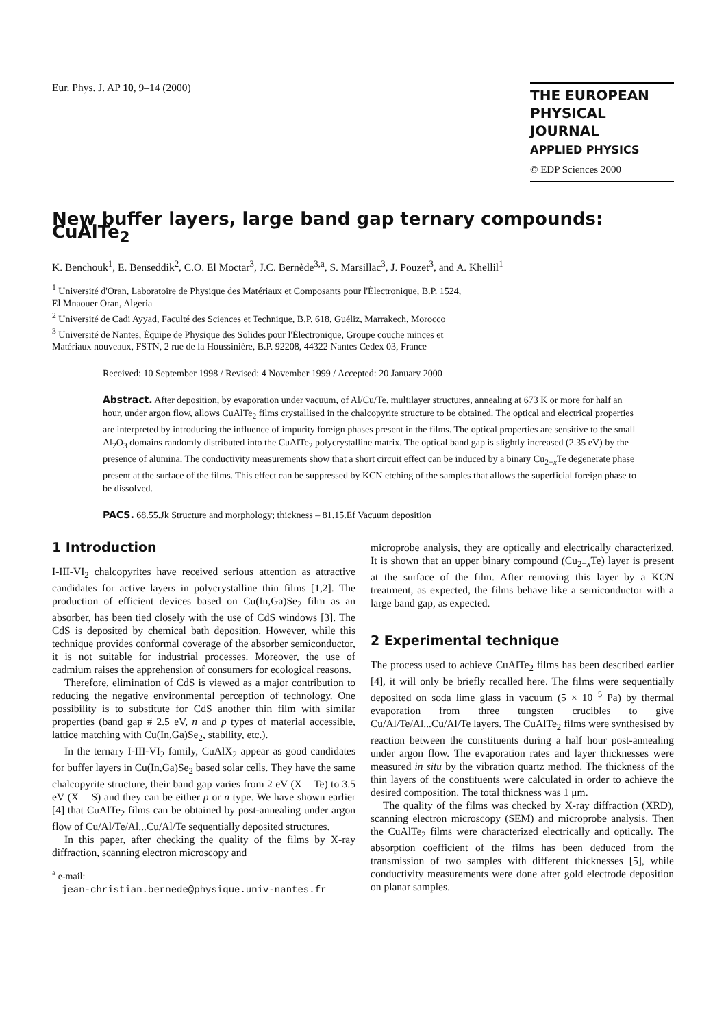Eur. Phys. J. AP 10, 9–14 (2000)
THE EUROPEAN
PHYSICAL JOURNAL
APPLIED PHYSICS
© EDP Sciences 2000
New buffer layers, large band gap ternary compounds: CuAlTe<sub>2</sub>
K. Benchouk<sup>1</sup>, E. Benseddik<sup>2</sup>, C.O. El Moctar<sup>3</sup>, J.C. Bernède<sup>3,a</sup>, S. Marsillac<sup>3</sup>, J. Pouzet<sup>3</sup>, and A. Khellil<sup>1</sup>
<sup>1</sup> Université d'Oran, Laboratoire de Physique des Matériaux et Composants pour l'Électronique, B.P. 1524,
El Mnaouer Oran, Algeria
<sup>2</sup> Université de Cadi Ayyad, Faculté des Sciences et Technique, B.P. 618, Guéliz, Marrakech, Morocco
<sup>3</sup> Université de Nantes, Équipe de Physique des Solides pour l'Électronique, Groupe couche minces et
Matériaux nouveaux, FSTN, 2 rue de la Houssinière, B.P. 92208, 44322 Nantes Cedex 03, France
Received: 10 September 1998 / Revised: 4 November 1999 / Accepted: 20 January 2000
Abstract. After deposition, by evaporation under vacuum, of Al/Cu/Te. multilayer structures, annealing at 673 K or more for half an hour, under argon flow, allows CuAlTe<sub>2</sub> films crystallised in the chalcopyrite structure to be obtained. The optical and electrical properties are interpreted by introducing the influence of impurity foreign phases present in the films. The optical properties are sensitive to the small Al<sub>2</sub>O<sub>3</sub> domains randomly distributed into the CuAlTe<sub>2</sub> polycrystalline matrix. The optical band gap is slightly increased (2.35 eV) by the presence of alumina. The conductivity measurements show that a short circuit effect can be induced by a binary Cu<sub>2−x</sub>Te degenerate phase present at the surface of the films. This effect can be suppressed by KCN etching of the samples that allows the superficial foreign phase to be dissolved.
PACS. 68.55.Jk Structure and morphology; thickness – 81.15.Ef Vacuum deposition
1 Introduction
I-III-VI<sub>2</sub> chalcopyrites have received serious attention as attractive candidates for active layers in polycrystalline thin films [1,2]. The production of efficient devices based on Cu(In,Ga)Se<sub>2</sub> film as an absorber, has been tied closely with the use of CdS windows [3]. The CdS is deposited by chemical bath deposition. However, while this technique provides conformal coverage of the absorber semiconductor, it is not suitable for industrial processes. Moreover, the use of cadmium raises the apprehension of consumers for ecological reasons.
Therefore, elimination of CdS is viewed as a major contribution to reducing the negative environmental perception of technology. One possibility is to substitute for CdS another thin film with similar properties (band gap # 2.5 eV, n and p types of material accessible, lattice matching with Cu(In,Ga)Se<sub>2</sub>, stability, etc.).
In the ternary I-III-VI<sub>2</sub> family, CuAlX<sub>2</sub> appear as good candidates for buffer layers in Cu(In,Ga)Se<sub>2</sub> based solar cells. They have the same chalcopyrite structure, their band gap varies from 2 eV (X = Te) to 3.5 eV (X = S) and they can be either p or n type. We have shown earlier [4] that CuAlTe<sub>2</sub> films can be obtained by post-annealing under argon flow of Cu/Al/Te/Al...Cu/Al/Te sequentially deposited structures.
In this paper, after checking the quality of the films by X-ray diffraction, scanning electron microscopy and
<sup>a</sup> e-mail:
jean-christian.bernede@physique.univ-nantes.fr
microprobe analysis, they are optically and electrically characterized. It is shown that an upper binary compound (Cu<sub>2−x</sub>Te) layer is present at the surface of the film. After removing this layer by a KCN treatment, as expected, the films behave like a semiconductor with a large band gap, as expected.
2 Experimental technique
The process used to achieve CuAlTe<sub>2</sub> films has been described earlier [4], it will only be briefly recalled here. The films were sequentially deposited on soda lime glass in vacuum (5 × 10<sup>−5</sup> Pa) by thermal evaporation from three tungsten crucibles to give Cu/Al/Te/Al...Cu/Al/Te layers. The CuAlTe<sub>2</sub> films were synthesised by reaction between the constituents during a half hour post-annealing under argon flow. The evaporation rates and layer thicknesses were measured in situ by the vibration quartz method. The thickness of the thin layers of the constituents were calculated in order to achieve the desired composition. The total thickness was 1 μm.
The quality of the films was checked by X-ray diffraction (XRD), scanning electron microscopy (SEM) and microprobe analysis. Then the CuAlTe<sub>2</sub> films were characterized electrically and optically. The absorption coefficient of the films has been deduced from the transmission of two samples with different thicknesses [5], while conductivity measurements were done after gold electrode deposition on planar samples.